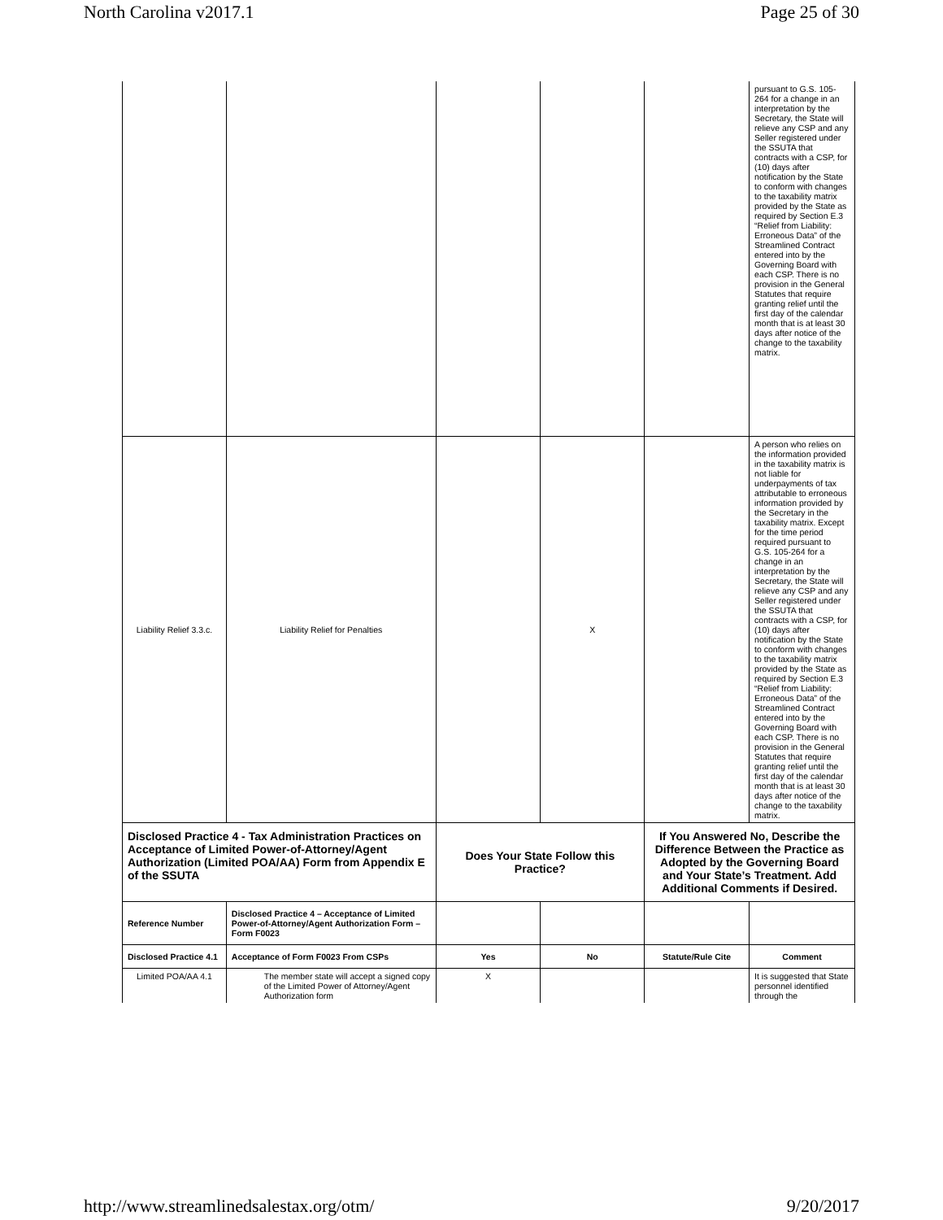North Carolina v2017.1 Page 25 of 30
| | | | | | pursuant to G.S. 105-264 for a change in an interpretation by the Secretary, the State will relieve any CSP and any Seller registered under the SSUTA that contracts with a CSP, for (10) days after notification by the State to conform with changes to the taxability matrix provided by the State as required by Section E.3 “Relief from Liability: Erroneous Data” of the Streamlined Contract entered into by the Governing Board with each CSP. There is no provision in the General Statutes that require granting relief until the first day of the calendar month that is at least 30 days after notice of the change to the taxability matrix. |
| Liability Relief 3.3.c. | Liability Relief for Penalties | | X | | A person who relies on the information provided in the taxability matrix is not liable for underpayments of tax attributable to erroneous information provided by the Secretary in the taxability matrix. Except for the time period required pursuant to G.S. 105-264 for a change in an interpretation by the Secretary, the State will relieve any CSP and any Seller registered under the SSUTA that contracts with a CSP, for (10) days after notification by the State to conform with changes to the taxability matrix provided by the State as required by Section E.3 “Relief from Liability: Erroneous Data” of the Streamlined Contract entered into by the Governing Board with each CSP. There is no provision in the General Statutes that require granting relief until the first day of the calendar month that is at least 30 days after notice of the change to the taxability matrix. |
| Disclosed Practice 4 - Tax Administration Practices on Acceptance of Limited Power-of-Attorney/Agent Authorization (Limited POA/AA) Form from Appendix E of the SSUTA | | Does Your State Follow this Practice? | | If You Answered No, Describe the Difference Between the Practice as Adopted by the Governing Board and Your State’s Treatment. Add Additional Comments if Desired. | |
| Reference Number | Disclosed Practice 4 – Acceptance of Limited Power-of-Attorney/Agent Authorization Form – Form F0023 | | | | |
| Disclosed Practice 4.1 | Acceptance of Form F0023 From CSPs | Yes | No | Statute/Rule Cite | Comment |
| Limited POA/AA 4.1 | The member state will accept a signed copy of the Limited Power of Attorney/Agent Authorization form | X | | | It is suggested that State personnel identified through the |
http://www.streamlinedsalestax.org/otm/ 9/20/2017